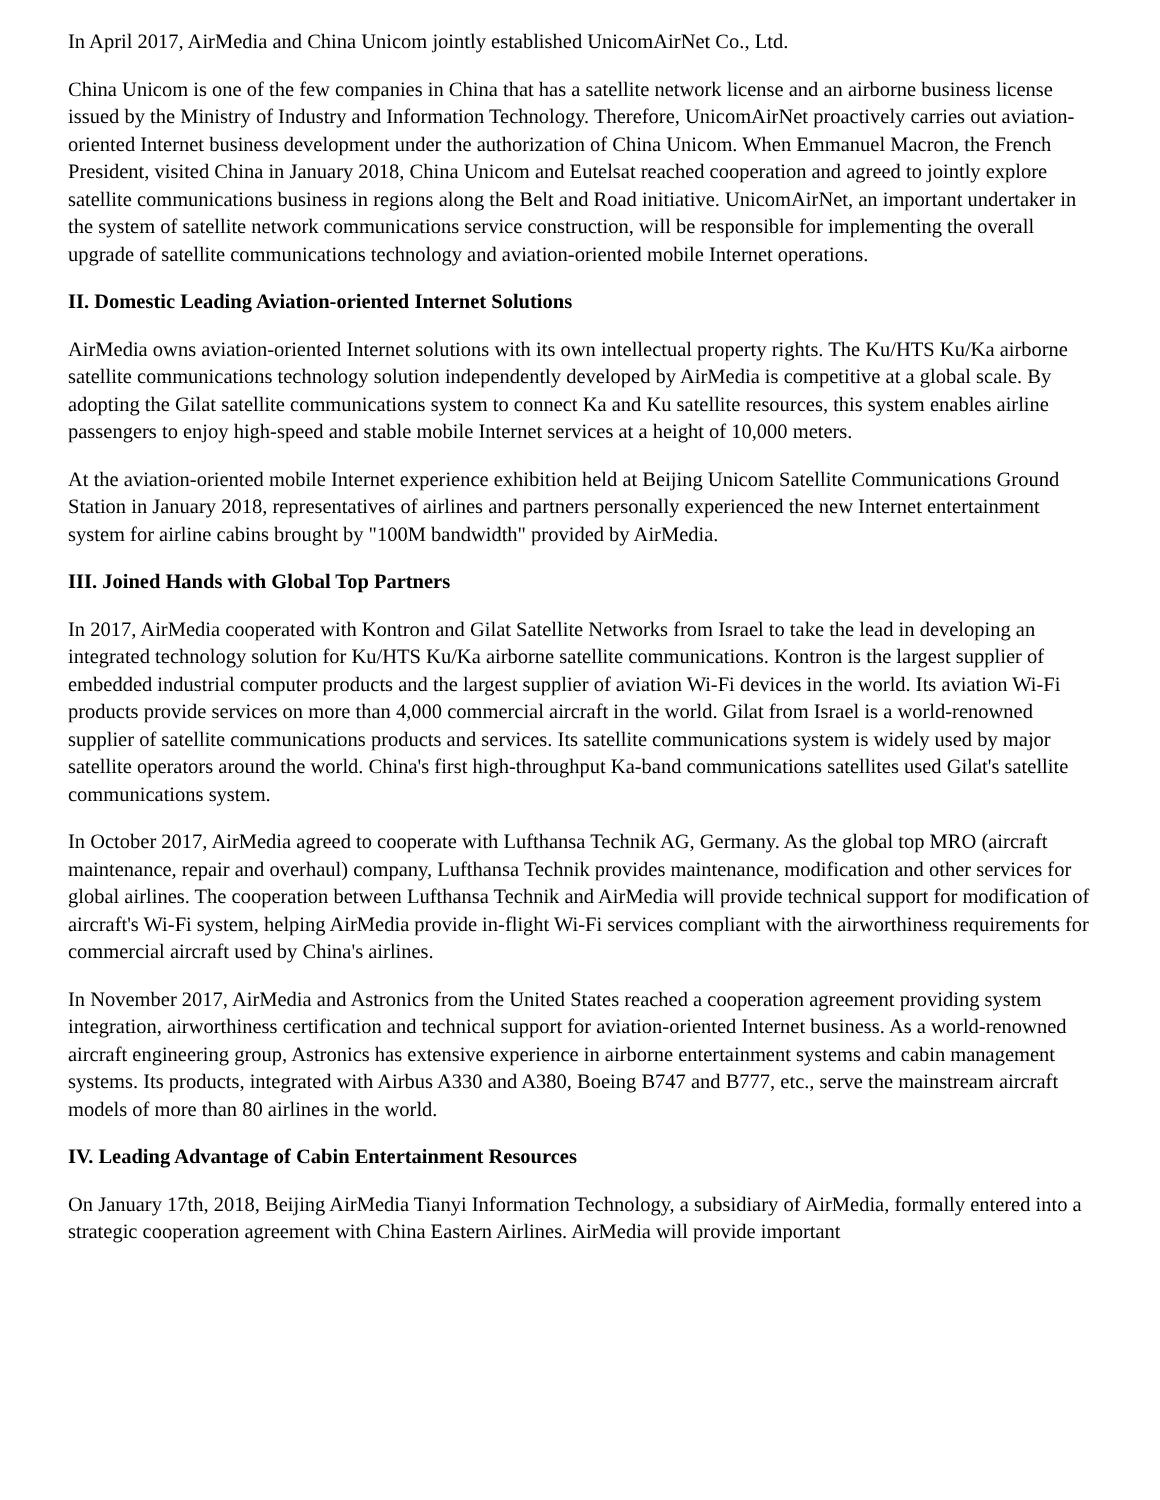In April 2017, AirMedia and China Unicom jointly established UnicomAirNet Co., Ltd.
China Unicom is one of the few companies in China that has a satellite network license and an airborne business license issued by the Ministry of Industry and Information Technology. Therefore, UnicomAirNet proactively carries out aviation-oriented Internet business development under the authorization of China Unicom. When Emmanuel Macron, the French President, visited China in January 2018, China Unicom and Eutelsat reached cooperation and agreed to jointly explore satellite communications business in regions along the Belt and Road initiative. UnicomAirNet, an important undertaker in the system of satellite network communications service construction, will be responsible for implementing the overall upgrade of satellite communications technology and aviation-oriented mobile Internet operations.
II. Domestic Leading Aviation-oriented Internet Solutions
AirMedia owns aviation-oriented Internet solutions with its own intellectual property rights. The Ku/HTS Ku/Ka airborne satellite communications technology solution independently developed by AirMedia is competitive at a global scale. By adopting the Gilat satellite communications system to connect Ka and Ku satellite resources, this system enables airline passengers to enjoy high-speed and stable mobile Internet services at a height of 10,000 meters.
At the aviation-oriented mobile Internet experience exhibition held at Beijing Unicom Satellite Communications Ground Station in January 2018, representatives of airlines and partners personally experienced the new Internet entertainment system for airline cabins brought by "100M bandwidth" provided by AirMedia.
III. Joined Hands with Global Top Partners
In 2017, AirMedia cooperated with Kontron and Gilat Satellite Networks from Israel to take the lead in developing an integrated technology solution for Ku/HTS Ku/Ka airborne satellite communications. Kontron is the largest supplier of embedded industrial computer products and the largest supplier of aviation Wi-Fi devices in the world. Its aviation Wi-Fi products provide services on more than 4,000 commercial aircraft in the world. Gilat from Israel is a world-renowned supplier of satellite communications products and services. Its satellite communications system is widely used by major satellite operators around the world. China's first high-throughput Ka-band communications satellites used Gilat's satellite communications system.
In October 2017, AirMedia agreed to cooperate with Lufthansa Technik AG, Germany. As the global top MRO (aircraft maintenance, repair and overhaul) company, Lufthansa Technik provides maintenance, modification and other services for global airlines. The cooperation between Lufthansa Technik and AirMedia will provide technical support for modification of aircraft's Wi-Fi system, helping AirMedia provide in-flight Wi-Fi services compliant with the airworthiness requirements for commercial aircraft used by China's airlines.
In November 2017, AirMedia and Astronics from the United States reached a cooperation agreement providing system integration, airworthiness certification and technical support for aviation-oriented Internet business. As a world-renowned aircraft engineering group, Astronics has extensive experience in airborne entertainment systems and cabin management systems. Its products, integrated with Airbus A330 and A380, Boeing B747 and B777, etc., serve the mainstream aircraft models of more than 80 airlines in the world.
IV. Leading Advantage of Cabin Entertainment Resources
On January 17th, 2018, Beijing AirMedia Tianyi Information Technology, a subsidiary of AirMedia, formally entered into a strategic cooperation agreement with China Eastern Airlines. AirMedia will provide important